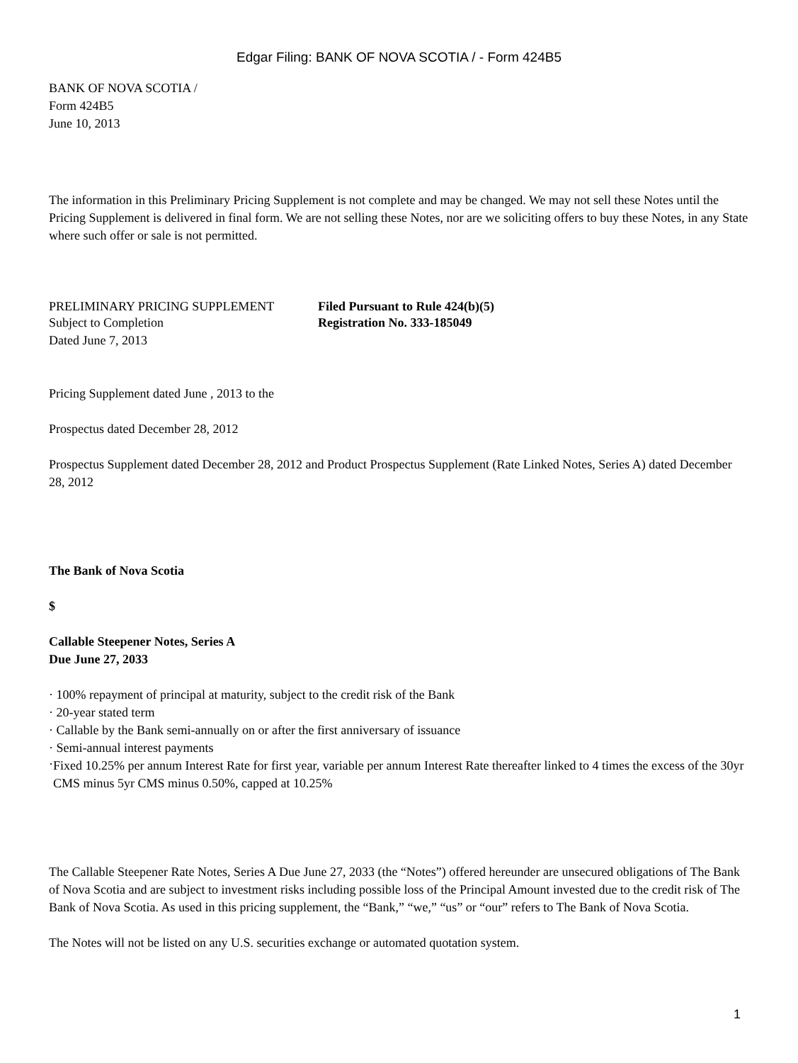Edgar Filing: BANK OF NOVA SCOTIA / - Form 424B5
BANK OF NOVA SCOTIA /
Form 424B5
June 10, 2013
The information in this Preliminary Pricing Supplement is not complete and may be changed. We may not sell these Notes until the Pricing Supplement is delivered in final form. We are not selling these Notes, nor are we soliciting offers to buy these Notes, in any State where such offer or sale is not permitted.
PRELIMINARY PRICING SUPPLEMENT Filed Pursuant to Rule 424(b)(5)
Subject to Completion Registration No. 333-185049
Dated June 7, 2013
Pricing Supplement dated June , 2013 to the
Prospectus dated December 28, 2012
Prospectus Supplement dated December 28, 2012 and Product Prospectus Supplement (Rate Linked Notes, Series A) dated December 28, 2012
The Bank of Nova Scotia
$
Callable Steepener Notes, Series A
Due June 27, 2033
· 100% repayment of principal at maturity, subject to the credit risk of the Bank
· 20-year stated term
· Callable by the Bank semi-annually on or after the first anniversary of issuance
· Semi-annual interest payments
·
Fixed 10.25% per annum Interest Rate for first year, variable per annum Interest Rate thereafter linked to 4 times the excess of the 30yr CMS minus 5yr CMS minus 0.50%, capped at 10.25%
The Callable Steepener Rate Notes, Series A Due June 27, 2033 (the “Notes”) offered hereunder are unsecured obligations of The Bank of Nova Scotia and are subject to investment risks including possible loss of the Principal Amount invested due to the credit risk of The Bank of Nova Scotia. As used in this pricing supplement, the “Bank,” “we,” “us” or “our” refers to The Bank of Nova Scotia.
The Notes will not be listed on any U.S. securities exchange or automated quotation system.
1